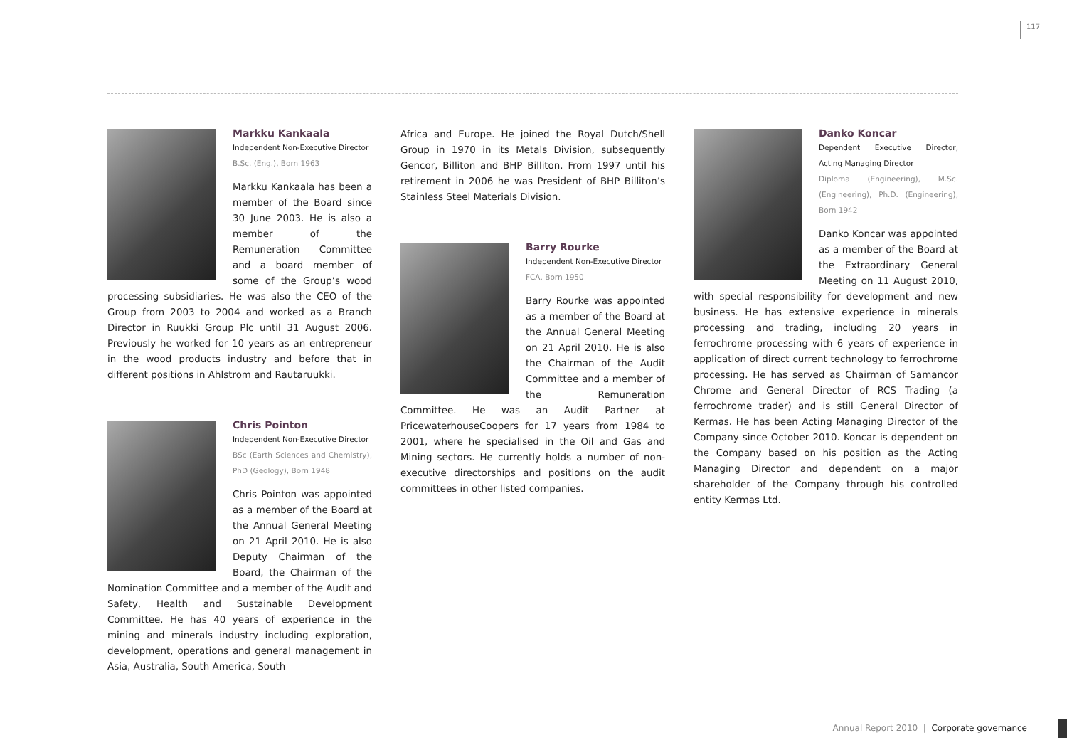117
Markku Kankaala
Independent Non-Executive Director
B.Sc. (Eng.), Born 1963
Markku Kankaala has been a member of the Board since 30 June 2003. He is also a member of the Remuneration Committee and a board member of some of the Group’s wood processing subsidiaries. He was also the CEO of the Group from 2003 to 2004 and worked as a Branch Director in Ruukki Group Plc until 31 August 2006. Previously he worked for 10 years as an entrepreneur in the wood products industry and before that in different positions in Ahlstrom and Rautaruukki.
Chris Pointon
Independent Non-Executive Director
BSc (Earth Sciences and Chemistry), PhD (Geology), Born 1948
Chris Pointon was appointed as a member of the Board at the Annual General Meeting on 21 April 2010. He is also Deputy Chairman of the Board, the Chairman of the Nomination Committee and a member of the Audit and Safety, Health and Sustainable Development Committee. He has 40 years of experience in the mining and minerals industry including exploration, development, operations and general management in Asia, Australia, South America, South
Africa and Europe. He joined the Royal Dutch/Shell Group in 1970 in its Metals Division, subsequently Gencor, Billiton and BHP Billiton. From 1997 until his retirement in 2006 he was President of BHP Billiton’s Stainless Steel Materials Division.
Barry Rourke
Independent Non-Executive Director
FCA, Born 1950
Barry Rourke was appointed as a member of the Board at the Annual General Meeting on 21 April 2010. He is also the Chairman of the Audit Committee and a member of the Remuneration Committee. He was an Audit Partner at PricewaterhouseCoopers for 17 years from 1984 to 2001, where he specialised in the Oil and Gas and Mining sectors. He currently holds a number of non-executive directorships and positions on the audit committees in other listed companies.
Danko Koncar
Dependent Executive Director, Acting Managing Director
Diploma (Engineering), M.Sc. (Engineering), Ph.D. (Engineering), Born 1942
Danko Koncar was appointed as a member of the Board at the Extraordinary General Meeting on 11 August 2010, with special responsibility for development and new business. He has extensive experience in minerals processing and trading, including 20 years in ferrochrome processing with 6 years of experience in application of direct current technology to ferrochrome processing. He has served as Chairman of Samancor Chrome and General Director of RCS Trading (a ferrochrome trader) and is still General Director of Kermas. He has been Acting Managing Director of the Company since October 2010. Koncar is dependent on the Company based on his position as the Acting Managing Director and dependent on a major shareholder of the Company through his controlled entity Kermas Ltd.
Annual Report 2010 | Corporate governance